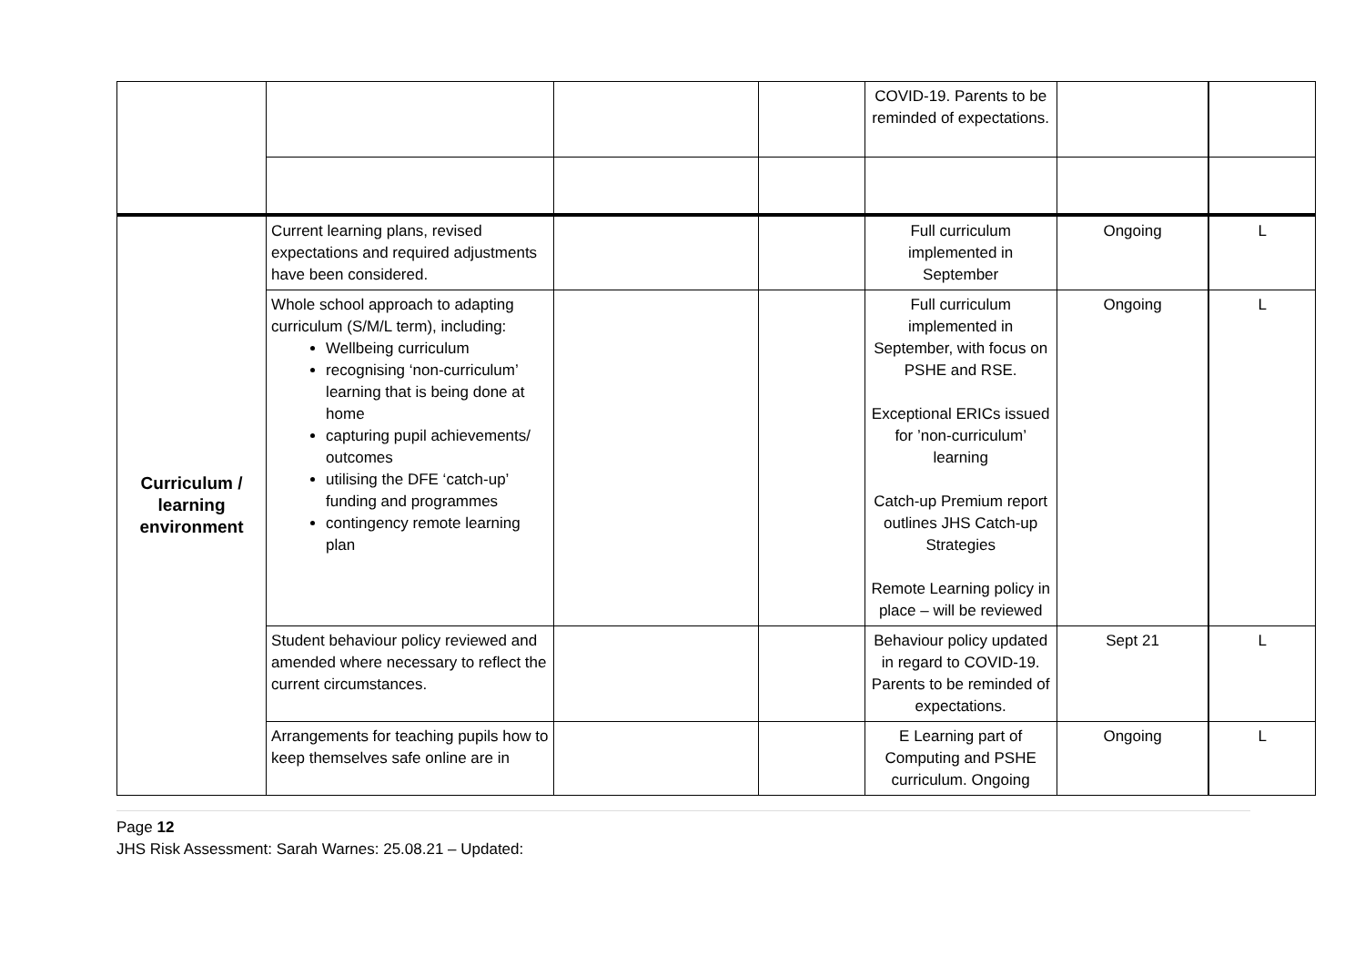| | | | | COVID-19. Parents to be reminded of expectations. | | |
| Curriculum / learning environment | Current learning plans, revised expectations and required adjustments have been considered. | | | Full curriculum implemented in September | Ongoing | L |
| | Whole school approach to adapting curriculum (S/M/L term), including: Wellbeing curriculum recognising ‘non-curriculum’ learning that is being done at home capturing pupil achievements/ outcomes utilising the DFE ‘catch-up’ funding and programmes contingency remote learning plan | | | Full curriculum implemented in September, with focus on PSHE and RSE. Exceptional ERICs issued for ’non-curriculum’ learning Catch-up Premium report outlines JHS Catch-up Strategies Remote Learning policy in place – will be reviewed | Ongoing | L |
| | Student behaviour policy reviewed and amended where necessary to reflect the current circumstances. | | | Behaviour policy updated in regard to COVID-19. Parents to be reminded of expectations. | Sept 21 | L |
| | Arrangements for teaching pupils how to keep themselves safe online are in | | | E Learning part of Computing and PSHE curriculum. Ongoing | Ongoing | L |
Page 12
JHS Risk Assessment: Sarah Warnes: 25.08.21 – Updated: